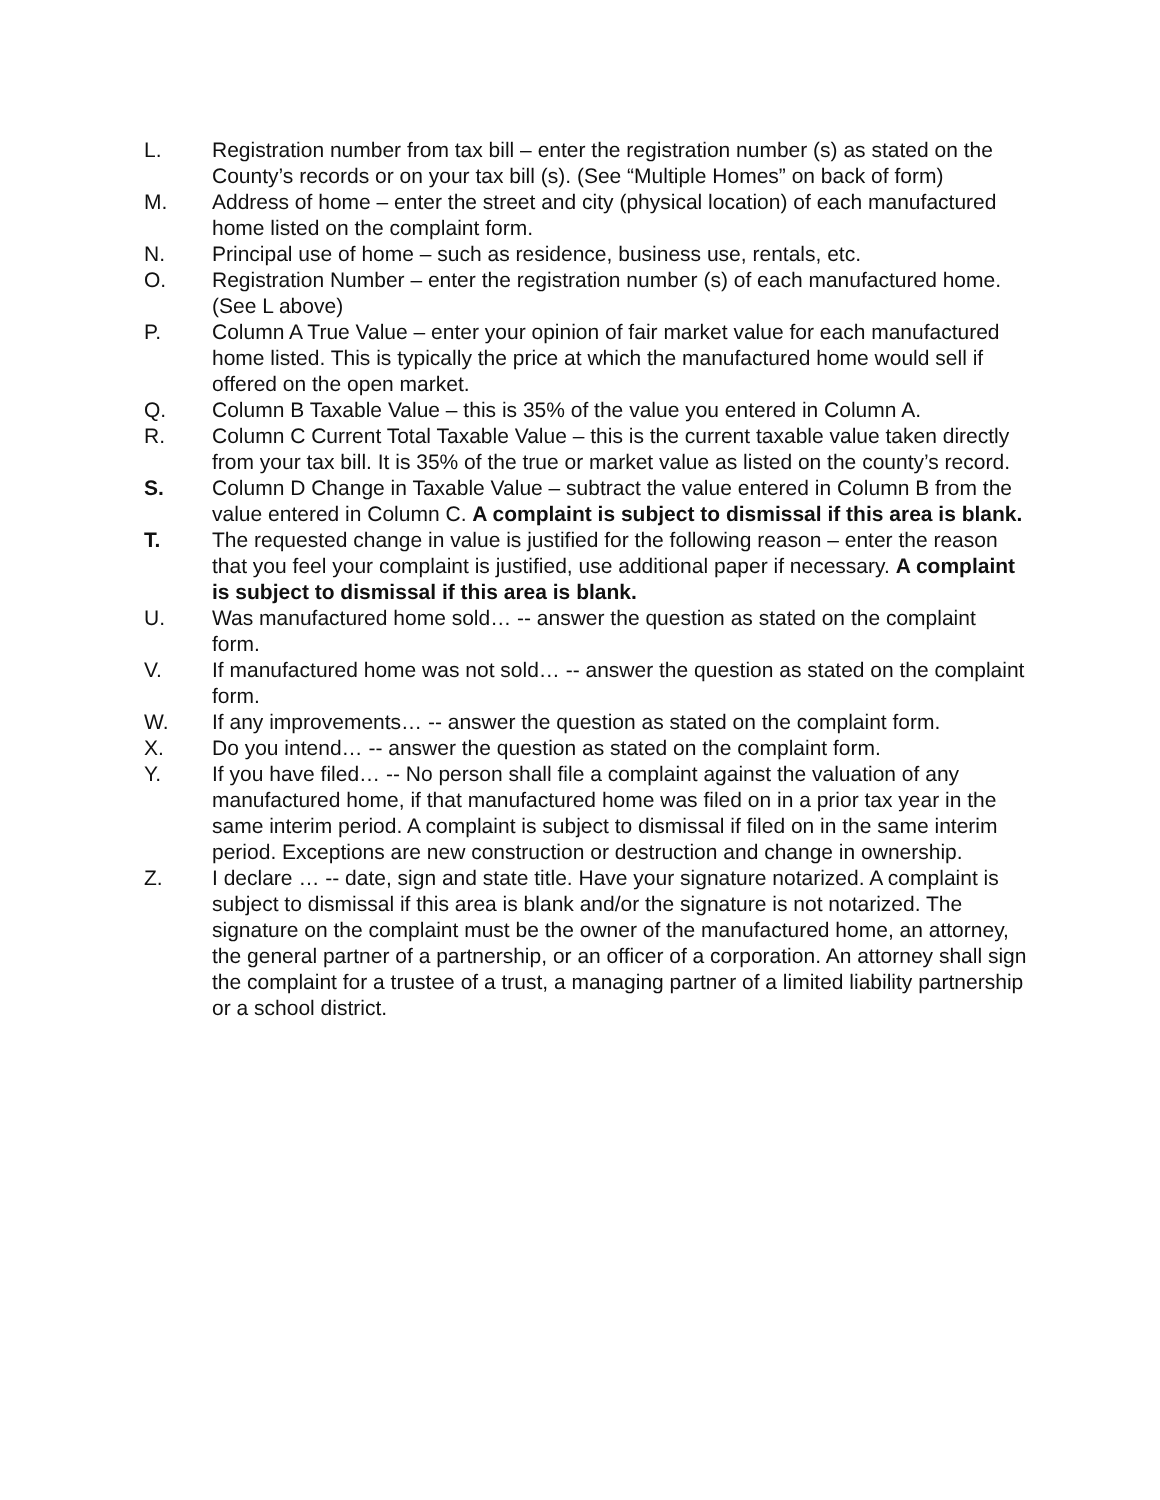L. Registration number from tax bill – enter the registration number (s) as stated on the County’s records or on your tax bill (s). (See “Multiple Homes” on back of form)
M. Address of home – enter the street and city (physical location) of each manufactured home listed on the complaint form.
N. Principal use of home – such as residence, business use, rentals, etc.
O. Registration Number – enter the registration number (s) of each manufactured home. (See L above)
P. Column A True Value – enter your opinion of fair market value for each manufactured home listed. This is typically the price at which the manufactured home would sell if offered on the open market.
Q. Column B Taxable Value – this is 35% of the value you entered in Column A.
R. Column C Current Total Taxable Value – this is the current taxable value taken directly from your tax bill. It is 35% of the true or market value as listed on the county’s record.
S. Column D Change in Taxable Value – subtract the value entered in Column B from the value entered in Column C. A complaint is subject to dismissal if this area is blank.
T. The requested change in value is justified for the following reason – enter the reason that you feel your complaint is justified, use additional paper if necessary. A complaint is subject to dismissal if this area is blank.
U. Was manufactured home sold… -- answer the question as stated on the complaint form.
V. If manufactured home was not sold… -- answer the question as stated on the complaint form.
W. If any improvements… -- answer the question as stated on the complaint form.
X. Do you intend… -- answer the question as stated on the complaint form.
Y. If you have filed… -- No person shall file a complaint against the valuation of any manufactured home, if that manufactured home was filed on in a prior tax year in the same interim period. A complaint is subject to dismissal if filed on in the same interim period. Exceptions are new construction or destruction and change in ownership.
Z. I declare … -- date, sign and state title. Have your signature notarized. A complaint is subject to dismissal if this area is blank and/or the signature is not notarized. The signature on the complaint must be the owner of the manufactured home, an attorney, the general partner of a partnership, or an officer of a corporation. An attorney shall sign the complaint for a trustee of a trust, a managing partner of a limited liability partnership or a school district.